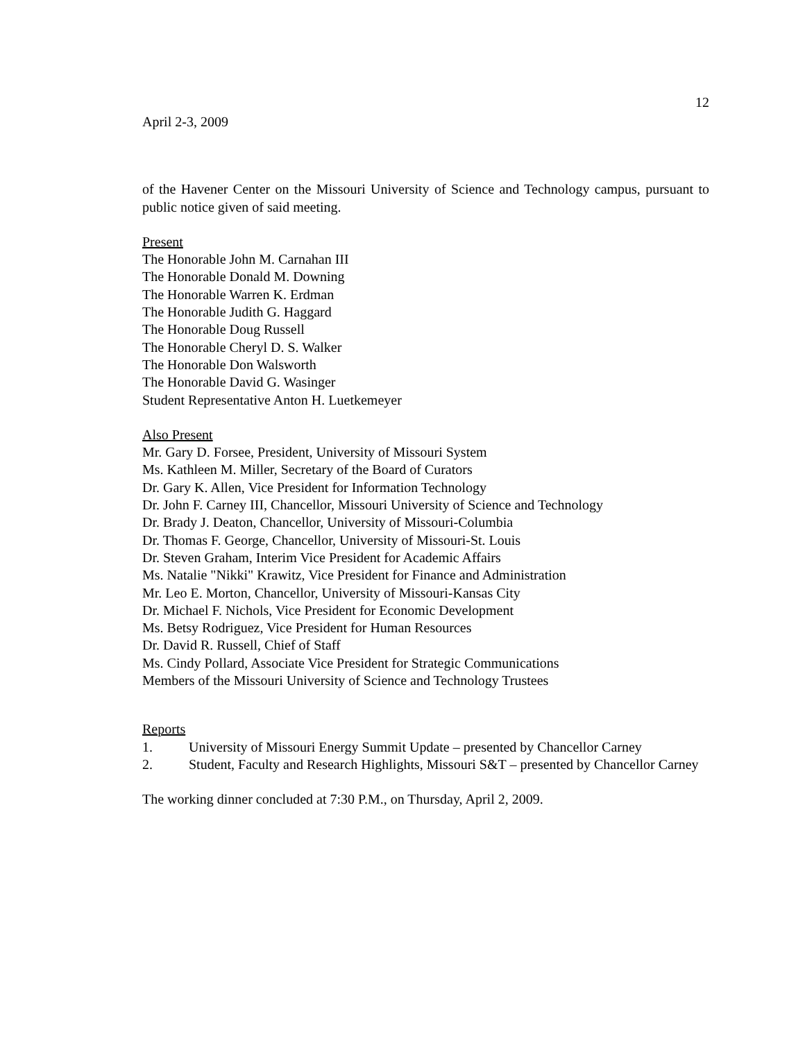April 2-3, 2009 12
of the Havener Center on the Missouri University of Science and Technology campus, pursuant to public notice given of said meeting.
Present
The Honorable John M. Carnahan III
The Honorable Donald M. Downing
The Honorable Warren K. Erdman
The Honorable Judith G. Haggard
The Honorable Doug Russell
The Honorable Cheryl D. S. Walker
The Honorable Don Walsworth
The Honorable David G. Wasinger
Student Representative Anton H. Luetkemeyer
Also Present
Mr. Gary D. Forsee, President, University of Missouri System
Ms. Kathleen M. Miller, Secretary of the Board of Curators
Dr. Gary K. Allen, Vice President for Information Technology
Dr. John F. Carney III, Chancellor, Missouri University of Science and Technology
Dr. Brady J. Deaton, Chancellor, University of Missouri-Columbia
Dr. Thomas F. George, Chancellor, University of Missouri-St. Louis
Dr. Steven Graham, Interim Vice President for Academic Affairs
Ms. Natalie "Nikki" Krawitz, Vice President for Finance and Administration
Mr. Leo E. Morton, Chancellor, University of Missouri-Kansas City
Dr. Michael F. Nichols, Vice President for Economic Development
Ms. Betsy Rodriguez, Vice President for Human Resources
Dr. David R. Russell, Chief of Staff
Ms. Cindy Pollard, Associate Vice President for Strategic Communications
Members of the Missouri University of Science and Technology Trustees
Reports
1. University of Missouri Energy Summit Update – presented by Chancellor Carney
2. Student, Faculty and Research Highlights, Missouri S&T – presented by Chancellor Carney
The working dinner concluded at 7:30 P.M., on Thursday, April 2, 2009.